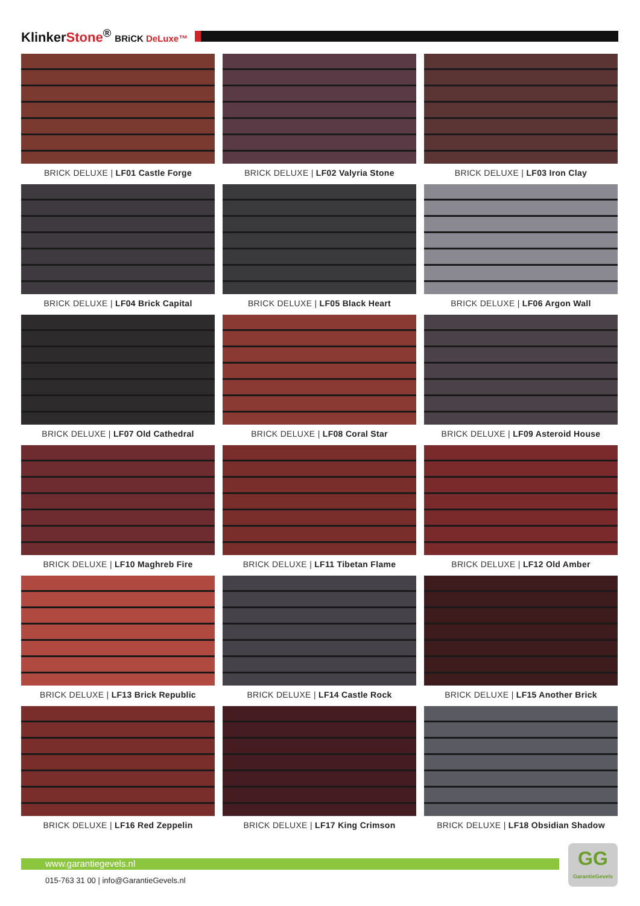KlinkerStone<sup>®</sup> BRiCK DeLuxe™
BRICK DELUXE | LF01 Castle Forge
BRICK DELUXE | LF02 Valyria Stone
BRICK DELUXE | LF03 Iron Clay
BRICK DELUXE | LF04 Brick Capital
BRICK DELUXE | LF05 Black Heart
BRICK DELUXE | LF06 Argon Wall
BRICK DELUXE | LF07 Old Cathedral
BRICK DELUXE | LF08 Coral Star
BRICK DELUXE | LF09 Asteroid House
BRICK DELUXE | LF10 Maghreb Fire
BRICK DELUXE | LF11 Tibetan Flame
BRICK DELUXE | LF12 Old Amber
BRICK DELUXE | LF13 Brick Republic
BRICK DELUXE | LF14 Castle Rock
BRICK DELUXE | LF15 Another Brick
BRICK DELUXE | LF16 Red Zeppelin
BRICK DELUXE | LF17 King Crimson
BRICK DELUXE | LF18 Obsidian Shadow
www.garantiegevels.nl
015-763 31 00 | info@GarantieGevels.nl
GG
GarantieGevels